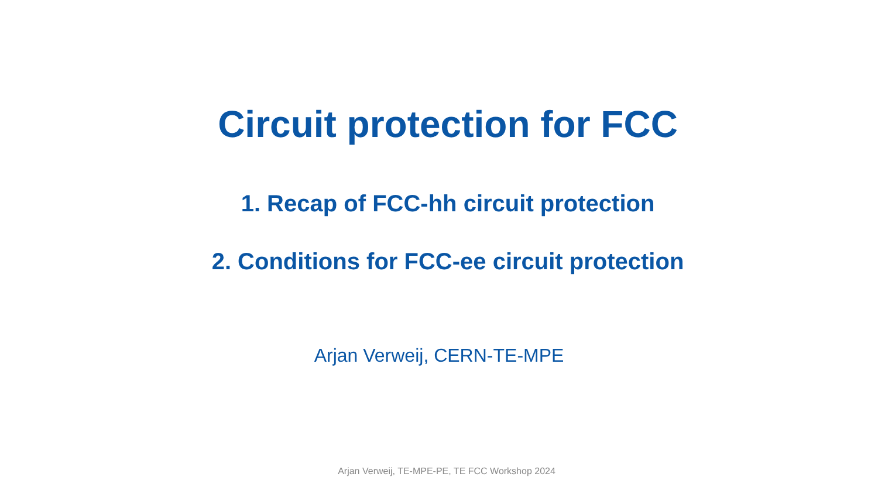Circuit protection for FCC
1. Recap of FCC-hh circuit protection
2. Conditions for FCC-ee circuit protection
Arjan Verweij, CERN-TE-MPE
Arjan Verweij, TE-MPE-PE, TE FCC Workshop 2024